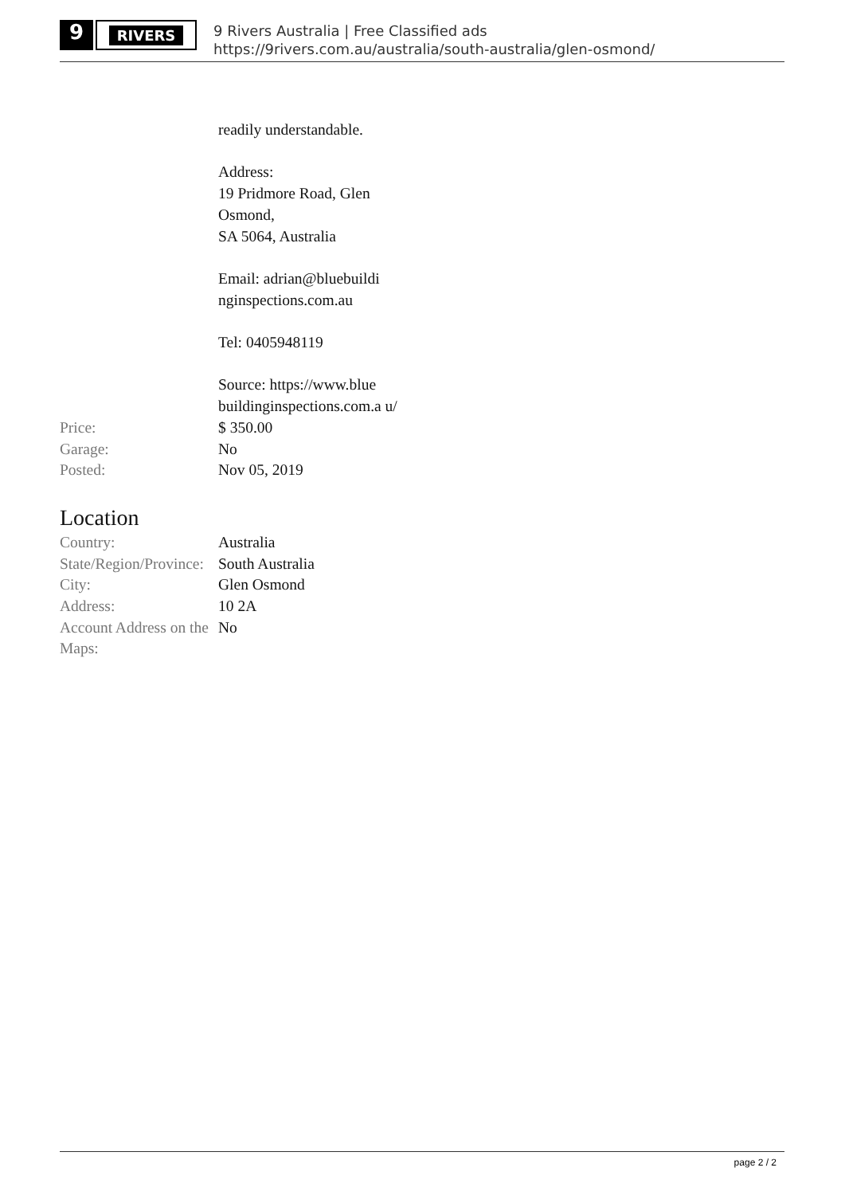9
RIVERS
9 Rivers Australia | Free Classified ads
https://9rivers.com.au/australia/south-australia/glen-osmond/
| | readily understandable. Address: 19 Pridmore Road, Glen Osmond, SA 5064, Australia Email: adrian@bluebuildi nginspections.com.au Tel: 0405948119 Source: https://www.blue buildinginspections.com.a u/ |
| Price: | $ 350.00 |
| Garage: | No |
| Posted: | Nov 05, 2019 |
Location
| Country: | Australia |
| State/Region/Province: | South Australia |
| City: | Glen Osmond |
| Address: | 10 2A |
| Account Address on the Maps: | No |
page 2 / 2